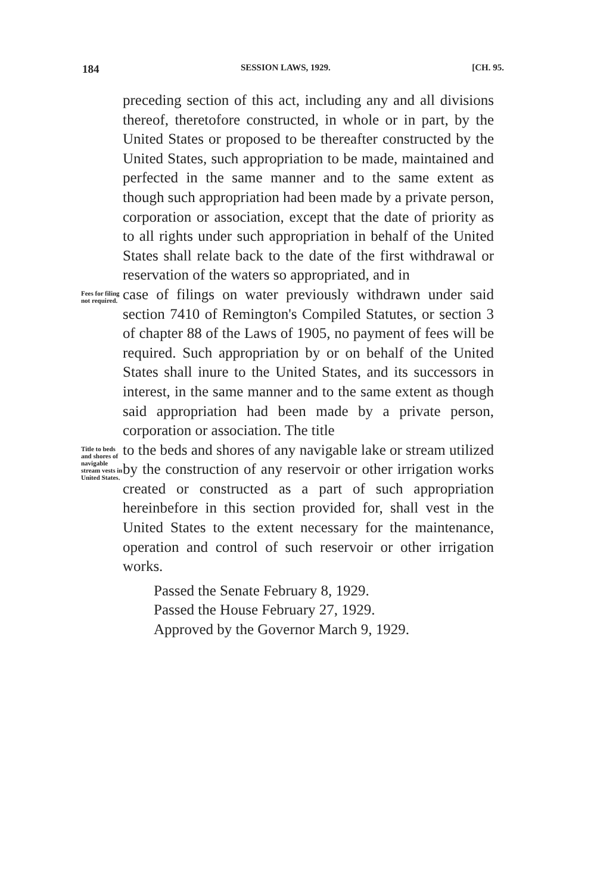184 SESSION LAWS, 1929. [CH. 95.
preceding section of this act, including any and all divisions thereof, theretofore constructed, in whole or in part, by the United States or proposed to be thereafter constructed by the United States, such appropriation to be made, maintained and perfected in the same manner and to the same extent as though such appropriation had been made by a private person, corporation or association, except that the date of priority as to all rights under such appropriation in behalf of the United States shall relate back to the date of the first withdrawal or reservation of the waters so appropriated, and in
Fees for filing not required.
case of filings on water previously withdrawn under said section 7410 of Remington's Compiled Statutes, or section 3 of chapter 88 of the Laws of 1905, no payment of fees will be required. Such appropriation by or on behalf of the United States shall inure to the United States, and its successors in interest, in the same manner and to the same extent as though said appropriation had been made by a private person, corporation or association. The title
Title to beds and shores of navigable stream vests in United States.
to the beds and shores of any navigable lake or stream utilized by the construction of any reservoir or other irrigation works created or constructed as a part of such appropriation hereinbefore in this section provided for, shall vest in the United States to the extent necessary for the maintenance, operation and control of such reservoir or other irrigation works.
Passed the Senate February 8, 1929.
Passed the House February 27, 1929.
Approved by the Governor March 9, 1929.